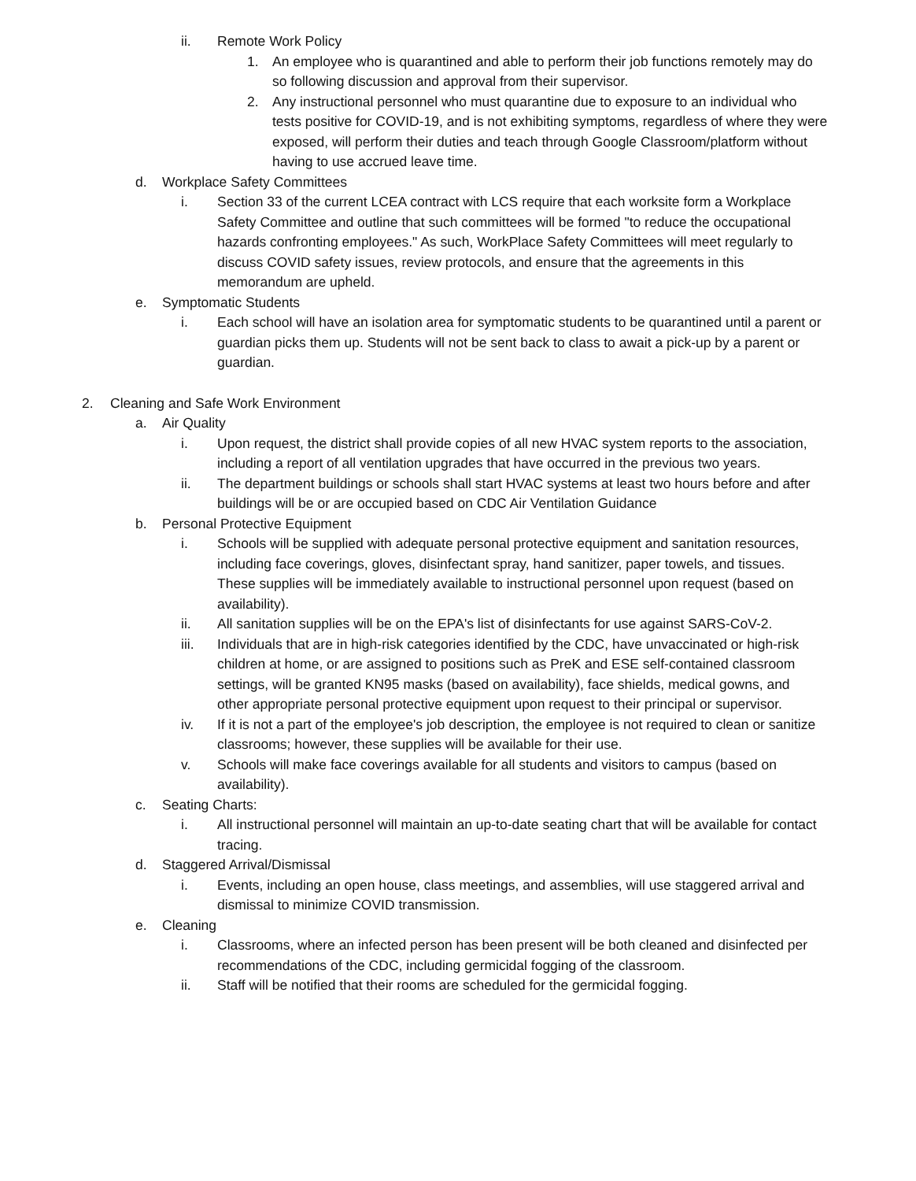ii. Remote Work Policy
1. An employee who is quarantined and able to perform their job functions remotely may do so following discussion and approval from their supervisor.
2. Any instructional personnel who must quarantine due to exposure to an individual who tests positive for COVID-19, and is not exhibiting symptoms, regardless of where they were exposed, will perform their duties and teach through Google Classroom/platform without having to use accrued leave time.
d. Workplace Safety Committees
i. Section 33 of the current LCEA contract with LCS require that each worksite form a Workplace Safety Committee and outline that such committees will be formed "to reduce the occupational hazards confronting employees." As such, WorkPlace Safety Committees will meet regularly to discuss COVID safety issues, review protocols, and ensure that the agreements in this memorandum are upheld.
e. Symptomatic Students
i. Each school will have an isolation area for symptomatic students to be quarantined until a parent or guardian picks them up. Students will not be sent back to class to await a pick-up by a parent or guardian.
2. Cleaning and Safe Work Environment
a. Air Quality
i. Upon request, the district shall provide copies of all new HVAC system reports to the association, including a report of all ventilation upgrades that have occurred in the previous two years.
ii. The department buildings or schools shall start HVAC systems at least two hours before and after buildings will be or are occupied based on CDC Air Ventilation Guidance
b. Personal Protective Equipment
i. Schools will be supplied with adequate personal protective equipment and sanitation resources, including face coverings, gloves, disinfectant spray, hand sanitizer, paper towels, and tissues. These supplies will be immediately available to instructional personnel upon request (based on availability).
ii. All sanitation supplies will be on the EPA's list of disinfectants for use against SARS-CoV-2.
iii. Individuals that are in high-risk categories identified by the CDC, have unvaccinated or high-risk children at home, or are assigned to positions such as PreK and ESE self-contained classroom settings, will be granted KN95 masks (based on availability), face shields, medical gowns, and other appropriate personal protective equipment upon request to their principal or supervisor.
iv. If it is not a part of the employee's job description, the employee is not required to clean or sanitize classrooms; however, these supplies will be available for their use.
v. Schools will make face coverings available for all students and visitors to campus (based on availability).
c. Seating Charts:
i. All instructional personnel will maintain an up-to-date seating chart that will be available for contact tracing.
d. Staggered Arrival/Dismissal
i. Events, including an open house, class meetings, and assemblies, will use staggered arrival and dismissal to minimize COVID transmission.
e. Cleaning
i. Classrooms, where an infected person has been present will be both cleaned and disinfected per recommendations of the CDC, including germicidal fogging of the classroom.
ii. Staff will be notified that their rooms are scheduled for the germicidal fogging.